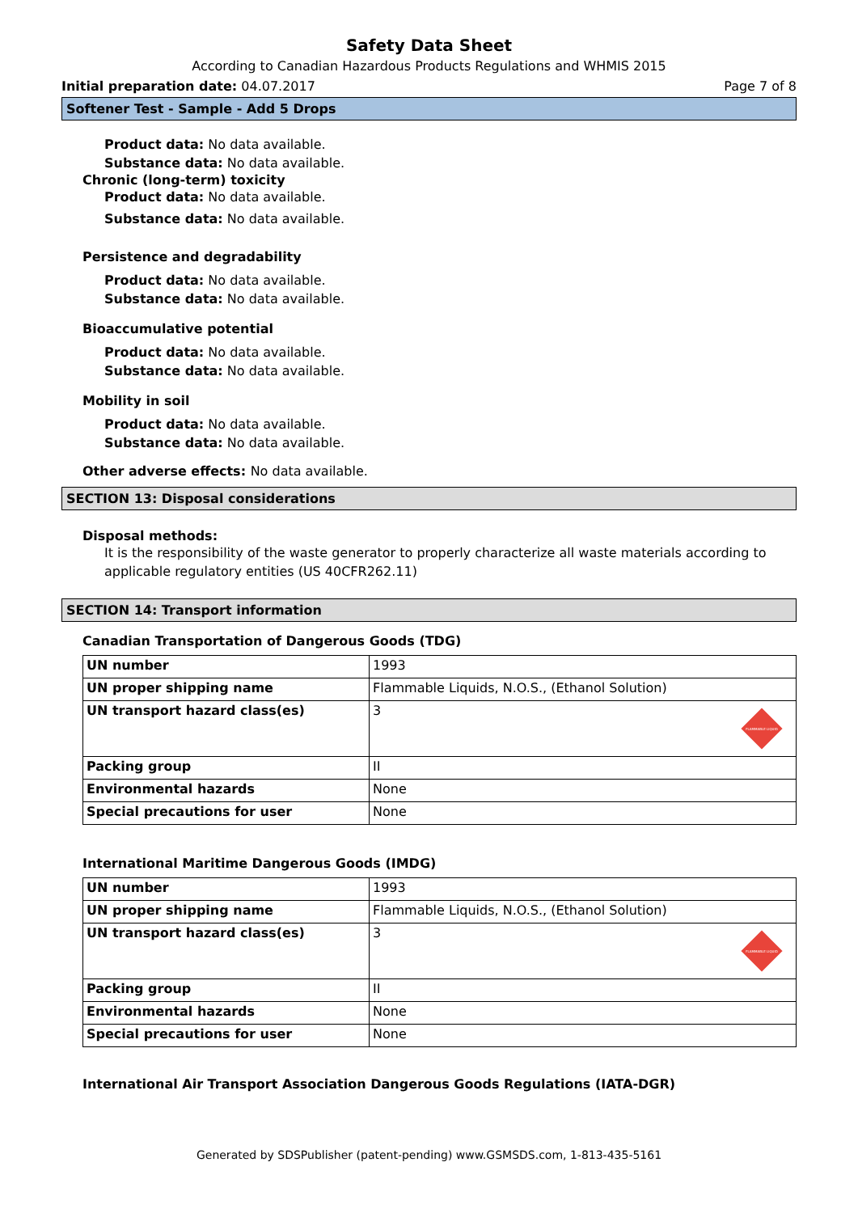Safety Data Sheet
According to Canadian Hazardous Products Regulations and WHMIS 2015
Initial preparation date: 04.07.2017 Page 7 of 8
Softener Test - Sample - Add 5 Drops
Product data: No data available.
Substance data: No data available.
Chronic (long-term) toxicity
Product data: No data available.
Substance data: No data available.
Persistence and degradability
Product data: No data available.
Substance data: No data available.
Bioaccumulative potential
Product data: No data available.
Substance data: No data available.
Mobility in soil
Product data: No data available.
Substance data: No data available.
Other adverse effects: No data available.
SECTION 13: Disposal considerations
Disposal methods:
It is the responsibility of the waste generator to properly characterize all waste materials according to applicable regulatory entities (US 40CFR262.11)
SECTION 14: Transport information
Canadian Transportation of Dangerous Goods (TDG)
| UN number | 1993 |
| UN proper shipping name | Flammable Liquids, N.O.S., (Ethanol Solution) |
| UN transport hazard class(es) | 3 FLAMMABLE LIQUID |
| Packing group | II |
| Environmental hazards | None |
| Special precautions for user | None |
International Maritime Dangerous Goods (IMDG)
| UN number | 1993 |
| UN proper shipping name | Flammable Liquids, N.O.S., (Ethanol Solution) |
| UN transport hazard class(es) | 3 FLAMMABLE LIQUID |
| Packing group | II |
| Environmental hazards | None |
| Special precautions for user | None |
International Air Transport Association Dangerous Goods Regulations (IATA-DGR)
Generated by SDSPublisher (patent-pending) www.GSMSDS.com, 1-813-435-5161